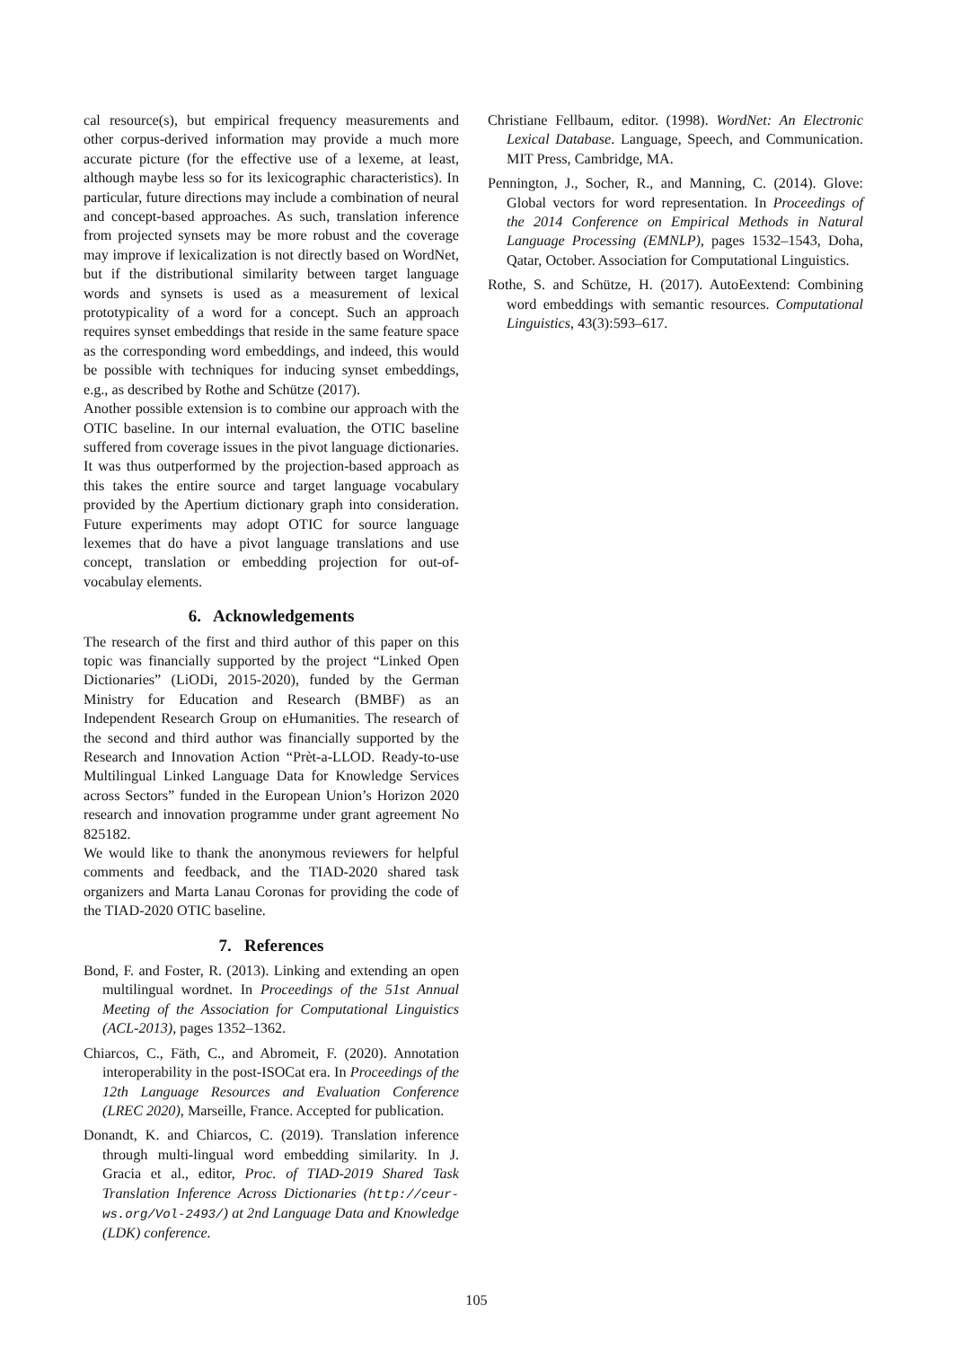cal resource(s), but empirical frequency measurements and other corpus-derived information may provide a much more accurate picture (for the effective use of a lexeme, at least, although maybe less so for its lexicographic characteristics). In particular, future directions may include a combination of neural and concept-based approaches. As such, translation inference from projected synsets may be more robust and the coverage may improve if lexicalization is not directly based on WordNet, but if the distributional similarity between target language words and synsets is used as a measurement of lexical prototypicality of a word for a concept. Such an approach requires synset embeddings that reside in the same feature space as the corresponding word embeddings, and indeed, this would be possible with techniques for inducing synset embeddings, e.g., as described by Rothe and Schütze (2017).
Another possible extension is to combine our approach with the OTIC baseline. In our internal evaluation, the OTIC baseline suffered from coverage issues in the pivot language dictionaries. It was thus outperformed by the projection-based approach as this takes the entire source and target language vocabulary provided by the Apertium dictionary graph into consideration. Future experiments may adopt OTIC for source language lexemes that do have a pivot language translations and use concept, translation or embedding projection for out-of-vocabulay elements.
6. Acknowledgements
The research of the first and third author of this paper on this topic was financially supported by the project “Linked Open Dictionaries” (LiODi, 2015-2020), funded by the German Ministry for Education and Research (BMBF) as an Independent Research Group on eHumanities. The research of the second and third author was financially supported by the Research and Innovation Action “Prèt-a-LLOD. Ready-to-use Multilingual Linked Language Data for Knowledge Services across Sectors” funded in the European Union’s Horizon 2020 research and innovation programme under grant agreement No 825182.
We would like to thank the anonymous reviewers for helpful comments and feedback, and the TIAD-2020 shared task organizers and Marta Lanau Coronas for providing the code of the TIAD-2020 OTIC baseline.
7. References
Bond, F. and Foster, R. (2013). Linking and extending an open multilingual wordnet. In Proceedings of the 51st Annual Meeting of the Association for Computational Linguistics (ACL-2013), pages 1352–1362.
Chiarcos, C., Fäth, C., and Abromeit, F. (2020). Annotation interoperability in the post-ISOCat era. In Proceedings of the 12th Language Resources and Evaluation Conference (LREC 2020), Marseille, France. Accepted for publication.
Donandt, K. and Chiarcos, C. (2019). Translation inference through multi-lingual word embedding similarity. In J. Gracia et al., editor, Proc. of TIAD-2019 Shared Task Translation Inference Across Dictionaries (http://ceur-ws.org/Vol-2493/) at 2nd Language Data and Knowledge (LDK) conference.
Christiane Fellbaum, editor. (1998). WordNet: An Electronic Lexical Database. Language, Speech, and Communication. MIT Press, Cambridge, MA.
Pennington, J., Socher, R., and Manning, C. (2014). Glove: Global vectors for word representation. In Proceedings of the 2014 Conference on Empirical Methods in Natural Language Processing (EMNLP), pages 1532–1543, Doha, Qatar, October. Association for Computational Linguistics.
Rothe, S. and Schütze, H. (2017). AutoEextend: Combining word embeddings with semantic resources. Computational Linguistics, 43(3):593–617.
105